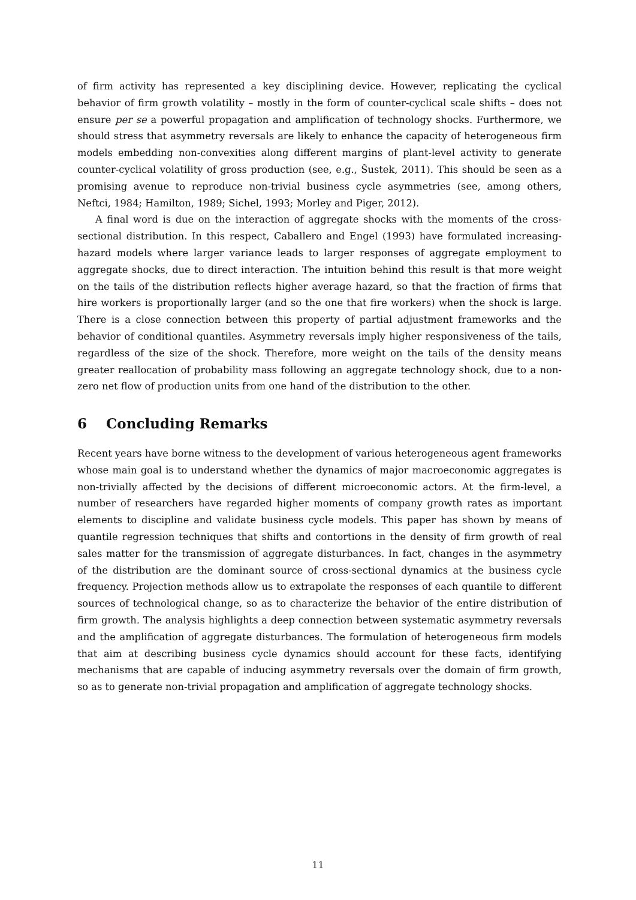of firm activity has represented a key disciplining device. However, replicating the cyclical behavior of firm growth volatility – mostly in the form of counter-cyclical scale shifts – does not ensure per se a powerful propagation and amplification of technology shocks. Furthermore, we should stress that asymmetry reversals are likely to enhance the capacity of heterogeneous firm models embedding non-convexities along different margins of plant-level activity to generate counter-cyclical volatility of gross production (see, e.g., Šustek, 2011). This should be seen as a promising avenue to reproduce non-trivial business cycle asymmetries (see, among others, Neftci, 1984; Hamilton, 1989; Sichel, 1993; Morley and Piger, 2012).
A final word is due on the interaction of aggregate shocks with the moments of the cross-sectional distribution. In this respect, Caballero and Engel (1993) have formulated increasing-hazard models where larger variance leads to larger responses of aggregate employment to aggregate shocks, due to direct interaction. The intuition behind this result is that more weight on the tails of the distribution reflects higher average hazard, so that the fraction of firms that hire workers is proportionally larger (and so the one that fire workers) when the shock is large. There is a close connection between this property of partial adjustment frameworks and the behavior of conditional quantiles. Asymmetry reversals imply higher responsiveness of the tails, regardless of the size of the shock. Therefore, more weight on the tails of the density means greater reallocation of probability mass following an aggregate technology shock, due to a non-zero net flow of production units from one hand of the distribution to the other.
6 Concluding Remarks
Recent years have borne witness to the development of various heterogeneous agent frameworks whose main goal is to understand whether the dynamics of major macroeconomic aggregates is non-trivially affected by the decisions of different microeconomic actors. At the firm-level, a number of researchers have regarded higher moments of company growth rates as important elements to discipline and validate business cycle models. This paper has shown by means of quantile regression techniques that shifts and contortions in the density of firm growth of real sales matter for the transmission of aggregate disturbances. In fact, changes in the asymmetry of the distribution are the dominant source of cross-sectional dynamics at the business cycle frequency. Projection methods allow us to extrapolate the responses of each quantile to different sources of technological change, so as to characterize the behavior of the entire distribution of firm growth. The analysis highlights a deep connection between systematic asymmetry reversals and the amplification of aggregate disturbances. The formulation of heterogeneous firm models that aim at describing business cycle dynamics should account for these facts, identifying mechanisms that are capable of inducing asymmetry reversals over the domain of firm growth, so as to generate non-trivial propagation and amplification of aggregate technology shocks.
11